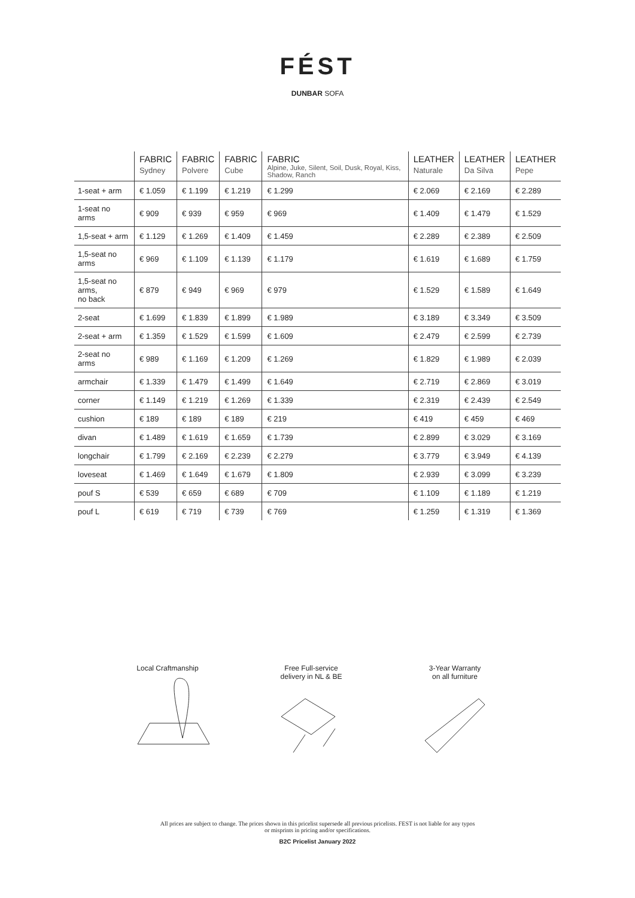FÉST
DUNBAR SOFA
| | FABRIC Sydney | FABRIC Polvere | FABRIC Cube | FABRIC Alpine, Juke, Silent, Soil, Dusk, Royal, Kiss, Shadow, Ranch | LEATHER Naturale | LEATHER Da Silva | LEATHER Pepe |
| --- | --- | --- | --- | --- | --- | --- | --- |
| 1-seat + arm | € 1.059 | € 1.199 | € 1.219 | € 1.299 | € 2.069 | € 2.169 | € 2.289 |
| 1-seat no arms | € 909 | € 939 | € 959 | € 969 | € 1.409 | € 1.479 | € 1.529 |
| 1,5-seat + arm | € 1.129 | € 1.269 | € 1.409 | € 1.459 | € 2.289 | € 2.389 | € 2.509 |
| 1,5-seat no arms | € 969 | € 1.109 | € 1.139 | € 1.179 | € 1.619 | € 1.689 | € 1.759 |
| 1,5-seat no arms, no back | € 879 | € 949 | € 969 | € 979 | € 1.529 | € 1.589 | € 1.649 |
| 2-seat | € 1.699 | € 1.839 | € 1.899 | € 1.989 | € 3.189 | € 3.349 | € 3.509 |
| 2-seat + arm | € 1.359 | € 1.529 | € 1.599 | € 1.609 | € 2.479 | € 2.599 | € 2.739 |
| 2-seat no arms | € 989 | € 1.169 | € 1.209 | € 1.269 | € 1.829 | € 1.989 | € 2.039 |
| armchair | € 1.339 | € 1.479 | € 1.499 | € 1.649 | € 2.719 | € 2.869 | € 3.019 |
| corner | € 1.149 | € 1.219 | € 1.269 | € 1.339 | € 2.319 | € 2.439 | € 2.549 |
| cushion | € 189 | € 189 | € 189 | € 219 | € 419 | € 459 | € 469 |
| divan | € 1.489 | € 1.619 | € 1.659 | € 1.739 | € 2.899 | € 3.029 | € 3.169 |
| longchair | € 1.799 | € 2.169 | € 2.239 | € 2.279 | € 3.779 | € 3.949 | € 4.139 |
| loveseat | € 1.469 | € 1.649 | € 1.679 | € 1.809 | € 2.939 | € 3.099 | € 3.239 |
| pouf S | € 539 | € 659 | € 689 | € 709 | € 1.109 | € 1.189 | € 1.219 |
| pouf L | € 619 | € 719 | € 739 | € 769 | € 1.259 | € 1.319 | € 1.369 |
Local Craftmanship
Free Full-service
delivery in NL & BE
3-Year Warranty
on all furniture
All prices are subject to change. The prices shown in this pricelist supersede all previous pricelists. FEST is not liable for any typos
or misprints in pricing and/or specifications.
B2C Pricelist January 2022